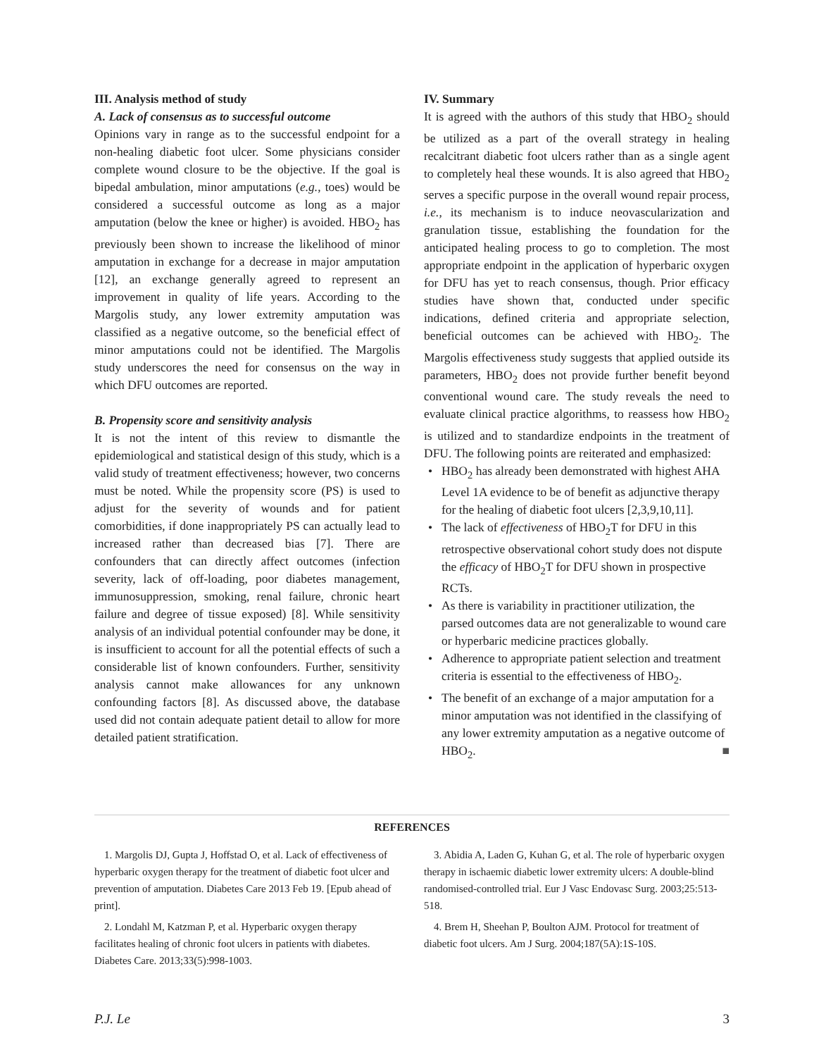III. Analysis method of study
A. Lack of consensus as to successful outcome
Opinions vary in range as to the successful endpoint for a non-healing diabetic foot ulcer. Some physicians consider complete wound closure to be the objective. If the goal is bipedal ambulation, minor amputations (e.g., toes) would be considered a successful outcome as long as a major amputation (below the knee or higher) is avoided. HBO<sub>2</sub> has previously been shown to increase the likelihood of minor amputation in exchange for a decrease in major amputation [12], an exchange generally agreed to represent an improvement in quality of life years. According to the Margolis study, any lower extremity amputation was classified as a negative outcome, so the beneficial effect of minor amputations could not be identified. The Margolis study underscores the need for consensus on the way in which DFU outcomes are reported.
B. Propensity score and sensitivity analysis
It is not the intent of this review to dismantle the epidemiological and statistical design of this study, which is a valid study of treatment effectiveness; however, two concerns must be noted. While the propensity score (PS) is used to adjust for the severity of wounds and for patient comorbidities, if done inappropriately PS can actually lead to increased rather than decreased bias [7]. There are confounders that can directly affect outcomes (infection severity, lack of off-loading, poor diabetes management, immunosuppression, smoking, renal failure, chronic heart failure and degree of tissue exposed) [8]. While sensitivity analysis of an individual potential confounder may be done, it is insufficient to account for all the potential effects of such a considerable list of known confounders. Further, sensitivity analysis cannot make allowances for any unknown confounding factors [8]. As discussed above, the database used did not contain adequate patient detail to allow for more detailed patient stratification.
IV. Summary
It is agreed with the authors of this study that HBO<sub>2</sub> should be utilized as a part of the overall strategy in healing recalcitrant diabetic foot ulcers rather than as a single agent to completely heal these wounds. It is also agreed that HBO<sub>2</sub> serves a specific purpose in the overall wound repair process, i.e., its mechanism is to induce neovascularization and granulation tissue, establishing the foundation for the anticipated healing process to go to completion. The most appropriate endpoint in the application of hyperbaric oxygen for DFU has yet to reach consensus, though. Prior efficacy studies have shown that, conducted under specific indications, defined criteria and appropriate selection, beneficial outcomes can be achieved with HBO<sub>2</sub>. The Margolis effectiveness study suggests that applied outside its parameters, HBO<sub>2</sub> does not provide further benefit beyond conventional wound care. The study reveals the need to evaluate clinical practice algorithms, to reassess how HBO<sub>2</sub> is utilized and to standardize endpoints in the treatment of DFU. The following points are reiterated and emphasized:
• HBO<sub>2</sub> has already been demonstrated with highest AHA Level 1A evidence to be of benefit as adjunctive therapy for the healing of diabetic foot ulcers [2,3,9,10,11].
• The lack of effectiveness of HBO<sub>2</sub>T for DFU in this retrospective observational cohort study does not dispute the efficacy of HBO<sub>2</sub>T for DFU shown in prospective RCTs.
• As there is variability in practitioner utilization, the parsed outcomes data are not generalizable to wound care or hyperbaric medicine practices globally.
• Adherence to appropriate patient selection and treatment criteria is essential to the effectiveness of HBO<sub>2</sub>.
• The benefit of an exchange of a major amputation for a minor amputation was not identified in the classifying of any lower extremity amputation as a negative outcome of HBO<sub>2</sub>. ■
REFERENCES
1. Margolis DJ, Gupta J, Hoffstad O, et al. Lack of effectiveness of hyperbaric oxygen therapy for the treatment of diabetic foot ulcer and prevention of amputation. Diabetes Care 2013 Feb 19. [Epub ahead of print].
2. Londahl M, Katzman P, et al. Hyperbaric oxygen therapy facilitates healing of chronic foot ulcers in patients with diabetes. Diabetes Care. 2013;33(5):998-1003.
3. Abidia A, Laden G, Kuhan G, et al. The role of hyperbaric oxygen therapy in ischaemic diabetic lower extremity ulcers: A double-blind randomised-controlled trial. Eur J Vasc Endovasc Surg. 2003;25:513-518.
4. Brem H, Sheehan P, Boulton AJM. Protocol for treatment of diabetic foot ulcers. Am J Surg. 2004;187(5A):1S-10S.
P.J. Le 3